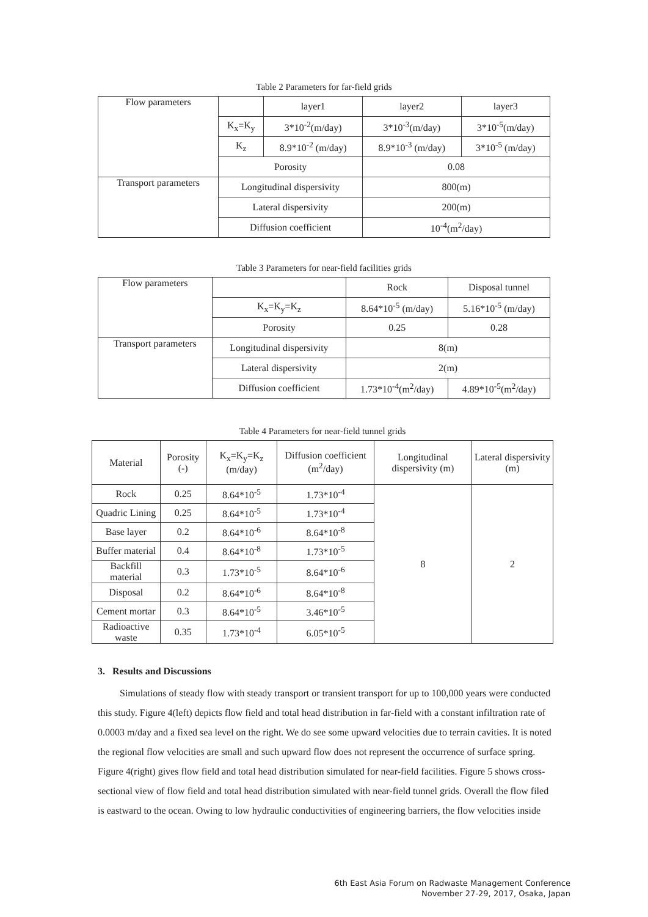Table 2 Parameters for far-field grids
| Flow parameters | | layer1 | layer2 | layer3 |
| | K<sub>x</sub>=K<sub>y</sub> | 3*10<sup>-2</sup>(m/day) | 3*10<sup>-3</sup>(m/day) | 3*10<sup>-5</sup>(m/day) |
| | K<sub>z</sub> | 8.9*10<sup>-2</sup> (m/day) | 8.9*10<sup>-3</sup> (m/day) | 3*10<sup>-5</sup> (m/day) |
| | Porosity | | 0.08 | |
| Transport parameters | Longitudinal dispersivity | | 800(m) | |
| | Lateral dispersivity | | 200(m) | |
| | Diffusion coefficient | | 10<sup>-4</sup>(m<sup>2</sup>/day) | |
Table 3 Parameters for near-field facilities grids
| Flow parameters | | Rock | Disposal tunnel |
| | K<sub>x</sub>=K<sub>y</sub>=K<sub>z</sub> | 8.64*10<sup>-5</sup> (m/day) | 5.16*10<sup>-5</sup> (m/day) |
| | Porosity | 0.25 | 0.28 |
| Transport parameters | Longitudinal dispersivity | 8(m) | |
| | Lateral dispersivity | 2(m) | |
| | Diffusion coefficient | 1.73*10<sup>-4</sup>(m<sup>2</sup>/day) | 4.89*10<sup>-5</sup>(m<sup>2</sup>/day) |
Table 4 Parameters for near-field tunnel grids
| Material | Porosity (-) | K<sub>x</sub>=K<sub>y</sub>=K<sub>z</sub> (m/day) | Diffusion coefficient (m<sup>2</sup>/day) | Longitudinal dispersivity (m) | Lateral dispersivity (m) |
| --- | --- | --- | --- | --- | --- |
| Rock | 0.25 | 8.64*10<sup>-5</sup> | 1.73*10<sup>-4</sup> | 8 | 2 |
| Quadric Lining | 0.25 | 8.64*10<sup>-5</sup> | 1.73*10<sup>-4</sup> | | |
| Base layer | 0.2 | 8.64*10<sup>-6</sup> | 8.64*10<sup>-8</sup> | | |
| Buffer material | 0.4 | 8.64*10<sup>-8</sup> | 1.73*10<sup>-5</sup> | | |
| Backfill material | 0.3 | 1.73*10<sup>-5</sup> | 8.64*10<sup>-6</sup> | | |
| Disposal | 0.2 | 8.64*10<sup>-6</sup> | 8.64*10<sup>-8</sup> | | |
| Cement mortar | 0.3 | 8.64*10<sup>-5</sup> | 3.46*10<sup>-5</sup> | | |
| Radioactive waste | 0.35 | 1.73*10<sup>-4</sup> | 6.05*10<sup>-5</sup> | | |
3. Results and Discussions
Simulations of steady flow with steady transport or transient transport for up to 100,000 years were conducted this study. Figure 4(left) depicts flow field and total head distribution in far-field with a constant infiltration rate of 0.0003 m/day and a fixed sea level on the right. We do see some upward velocities due to terrain cavities. It is noted the regional flow velocities are small and such upward flow does not represent the occurrence of surface spring. Figure 4(right) gives flow field and total head distribution simulated for near-field facilities. Figure 5 shows cross-sectional view of flow field and total head distribution simulated with near-field tunnel grids. Overall the flow filed is eastward to the ocean. Owing to low hydraulic conductivities of engineering barriers, the flow velocities inside
6th East Asia Forum on Radwaste Management Conference
November 27-29, 2017, Osaka, Japan